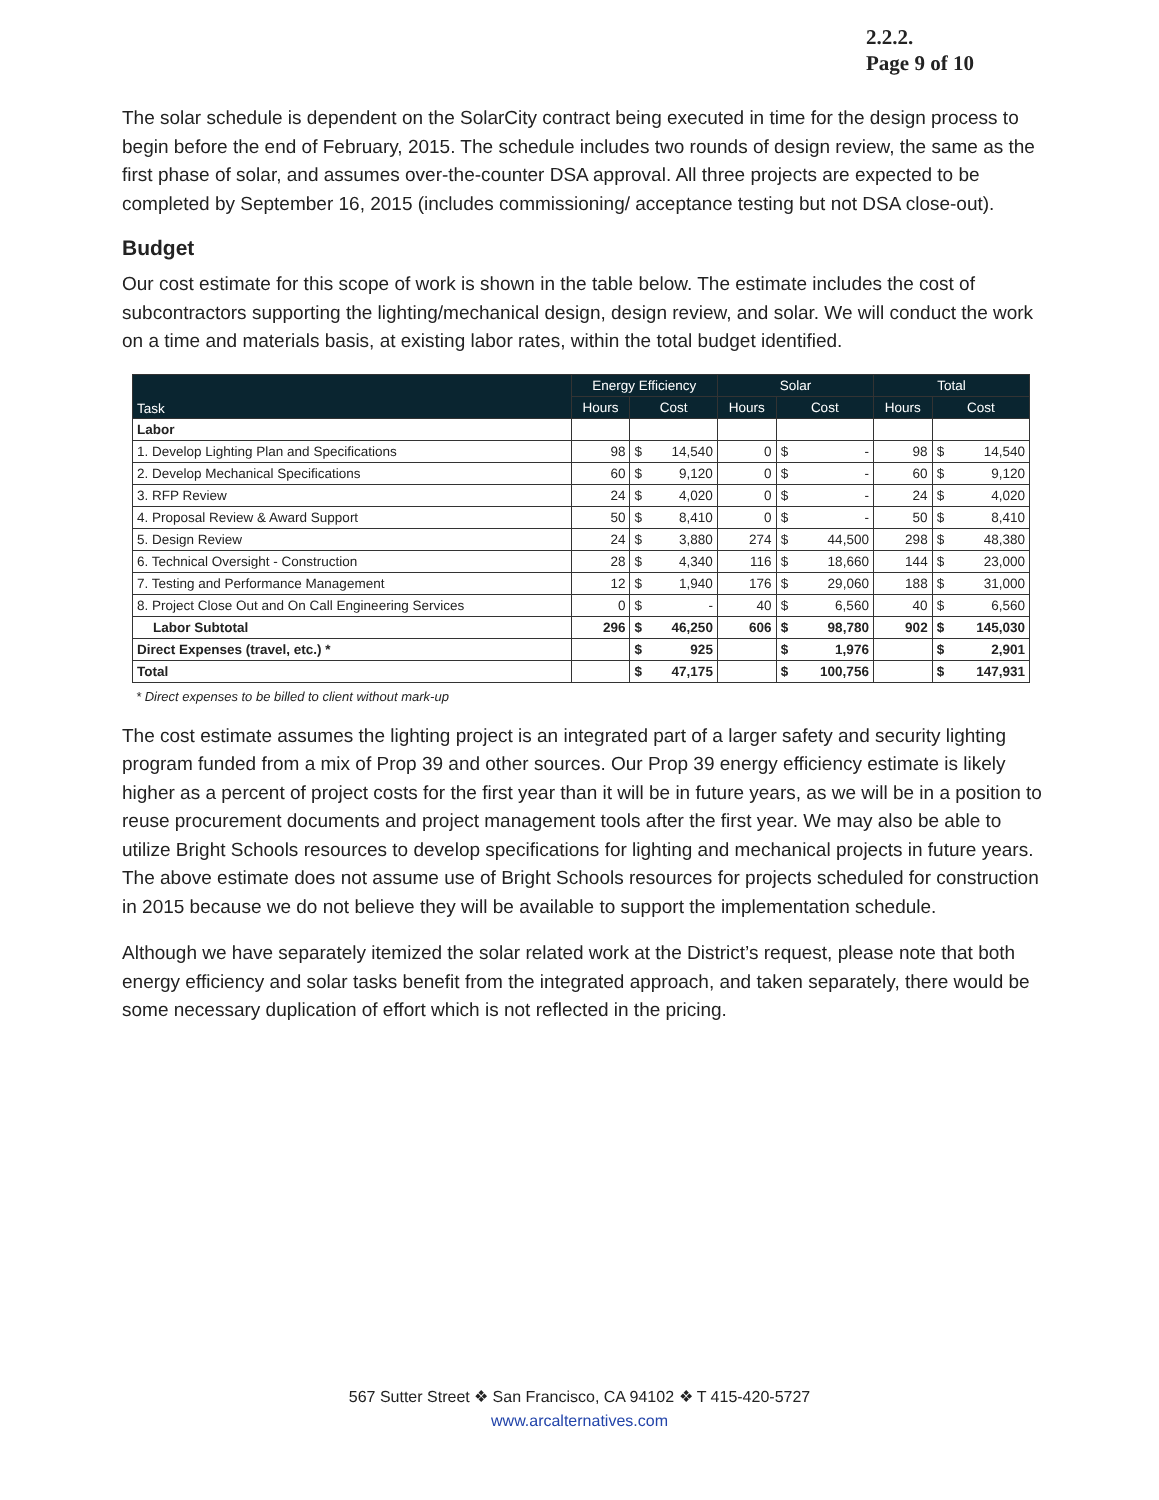2.2.2.
Page 9 of 10
The solar schedule is dependent on the SolarCity contract being executed in time for the design process to begin before the end of February, 2015. The schedule includes two rounds of design review, the same as the first phase of solar, and assumes over-the-counter DSA approval. All three projects are expected to be completed by September 16, 2015 (includes commissioning/ acceptance testing but not DSA close-out).
Budget
Our cost estimate for this scope of work is shown in the table below. The estimate includes the cost of subcontractors supporting the lighting/mechanical design, design review, and solar. We will conduct the work on a time and materials basis, at existing labor rates, within the total budget identified.
| Task | Energy Efficiency | | | Solar | | | Total | | |
| --- | --- | --- | --- | --- | --- | --- | --- | --- | --- |
| | Hours | Cost | | Hours | Cost | | Hours | Cost | |
| Labor | | | | | | | | | |
| 1. Develop Lighting Plan and Specifications | 98 | $ | 14,540 | 0 | $ | - | 98 | $ | 14,540 |
| 2. Develop Mechanical Specifications | 60 | $ | 9,120 | 0 | $ | - | 60 | $ | 9,120 |
| 3. RFP Review | 24 | $ | 4,020 | 0 | $ | - | 24 | $ | 4,020 |
| 4. Proposal Review & Award Support | 50 | $ | 8,410 | 0 | $ | - | 50 | $ | 8,410 |
| 5. Design Review | 24 | $ | 3,880 | 274 | $ | 44,500 | 298 | $ | 48,380 |
| 6. Technical Oversight - Construction | 28 | $ | 4,340 | 116 | $ | 18,660 | 144 | $ | 23,000 |
| 7. Testing and Performance Management | 12 | $ | 1,940 | 176 | $ | 29,060 | 188 | $ | 31,000 |
| 8. Project Close Out and On Call Engineering Services | 0 | $ | - | 40 | $ | 6,560 | 40 | $ | 6,560 |
| Labor Subtotal | 296 | $ | 46,250 | 606 | $ | 98,780 | 902 | $ | 145,030 |
| Direct Expenses (travel, etc.) * | | $ | 925 | | $ | 1,976 | | $ | 2,901 |
| Total | | $ | 47,175 | | $ | 100,756 | | $ | 147,931 |
* Direct expenses to be billed to client without mark-up
The cost estimate assumes the lighting project is an integrated part of a larger safety and security lighting program funded from a mix of Prop 39 and other sources. Our Prop 39 energy efficiency estimate is likely higher as a percent of project costs for the first year than it will be in future years, as we will be in a position to reuse procurement documents and project management tools after the first year. We may also be able to utilize Bright Schools resources to develop specifications for lighting and mechanical projects in future years. The above estimate does not assume use of Bright Schools resources for projects scheduled for construction in 2015 because we do not believe they will be available to support the implementation schedule.
Although we have separately itemized the solar related work at the District’s request, please note that both energy efficiency and solar tasks benefit from the integrated approach, and taken separately, there would be some necessary duplication of effort which is not reflected in the pricing.
567 Sutter Street ❖ San Francisco, CA 94102 ❖ T 415-420-5727
www.arcalternatives.com